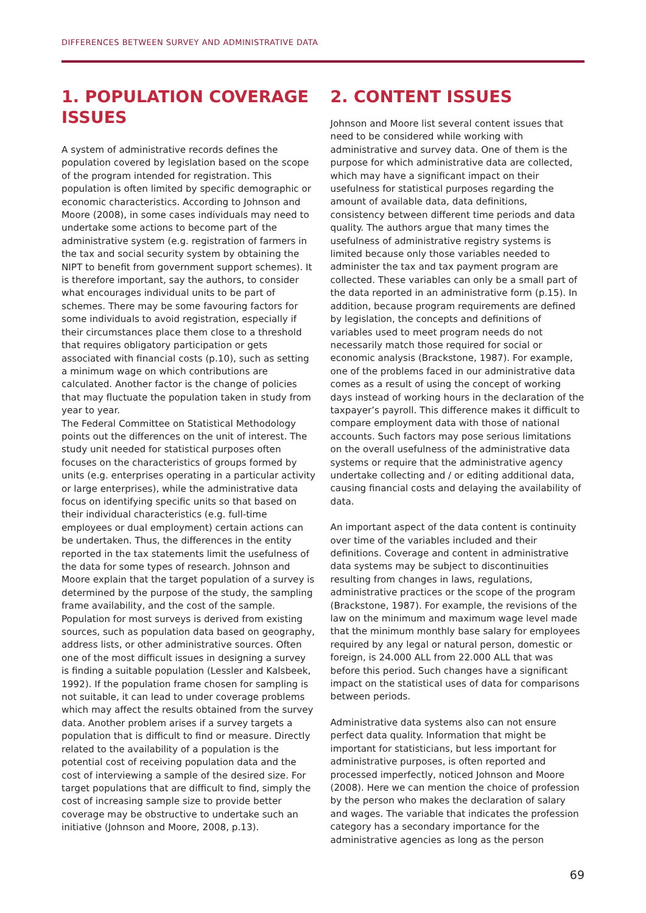DIFFERENCES BETWEEN SURVEY AND ADMINISTRATIVE DATA
1. POPULATION COVERAGE ISSUES
A system of administrative records defines the population covered by legislation based on the scope of the program intended for registration. This population is often limited by specific demographic or economic characteristics. According to Johnson and Moore (2008), in some cases individuals may need to undertake some actions to become part of the administrative system (e.g. registration of farmers in the tax and social security system by obtaining the NIPT to benefit from government support schemes). It is therefore important, say the authors, to consider what encourages individual units to be part of schemes. There may be some favouring factors for some individuals to avoid registration, especially if their circumstances place them close to a threshold that requires obligatory participation or gets associated with financial costs (p.10), such as setting a minimum wage on which contributions are calculated. Another factor is the change of policies that may fluctuate the population taken in study from year to year.
The Federal Committee on Statistical Methodology points out the differences on the unit of interest. The study unit needed for statistical purposes often focuses on the characteristics of groups formed by units (e.g. enterprises operating in a particular activity or large enterprises), while the administrative data focus on identifying specific units so that based on their individual characteristics (e.g. full-time employees or dual employment) certain actions can be undertaken. Thus, the differences in the entity reported in the tax statements limit the usefulness of the data for some types of research. Johnson and Moore explain that the target population of a survey is determined by the purpose of the study, the sampling frame availability, and the cost of the sample. Population for most surveys is derived from existing sources, such as population data based on geography, address lists, or other administrative sources. Often one of the most difficult issues in designing a survey is finding a suitable population (Lessler and Kalsbeek, 1992). If the population frame chosen for sampling is not suitable, it can lead to under coverage problems which may affect the results obtained from the survey data. Another problem arises if a survey targets a population that is difficult to find or measure. Directly related to the availability of a population is the potential cost of receiving population data and the cost of interviewing a sample of the desired size. For target populations that are difficult to find, simply the cost of increasing sample size to provide better coverage may be obstructive to undertake such an initiative (Johnson and Moore, 2008, p.13).
2. CONTENT ISSUES
Johnson and Moore list several content issues that need to be considered while working with administrative and survey data. One of them is the purpose for which administrative data are collected, which may have a significant impact on their usefulness for statistical purposes regarding the amount of available data, data definitions, consistency between different time periods and data quality. The authors argue that many times the usefulness of administrative registry systems is limited because only those variables needed to administer the tax and tax payment program are collected. These variables can only be a small part of the data reported in an administrative form (p.15). In addition, because program requirements are defined by legislation, the concepts and definitions of variables used to meet program needs do not necessarily match those required for social or economic analysis (Brackstone, 1987). For example, one of the problems faced in our administrative data comes as a result of using the concept of working days instead of working hours in the declaration of the taxpayer’s payroll. This difference makes it difficult to compare employment data with those of national accounts. Such factors may pose serious limitations on the overall usefulness of the administrative data systems or require that the administrative agency undertake collecting and / or editing additional data, causing financial costs and delaying the availability of data.
An important aspect of the data content is continuity over time of the variables included and their definitions. Coverage and content in administrative data systems may be subject to discontinuities resulting from changes in laws, regulations, administrative practices or the scope of the program (Brackstone, 1987). For example, the revisions of the law on the minimum and maximum wage level made that the minimum monthly base salary for employees required by any legal or natural person, domestic or foreign, is 24.000 ALL from 22.000 ALL that was before this period. Such changes have a significant impact on the statistical uses of data for comparisons between periods.
Administrative data systems also can not ensure perfect data quality. Information that might be important for statisticians, but less important for administrative purposes, is often reported and processed imperfectly, noticed Johnson and Moore (2008). Here we can mention the choice of profession by the person who makes the declaration of salary and wages. The variable that indicates the profession category has a secondary importance for the administrative agencies as long as the person
69